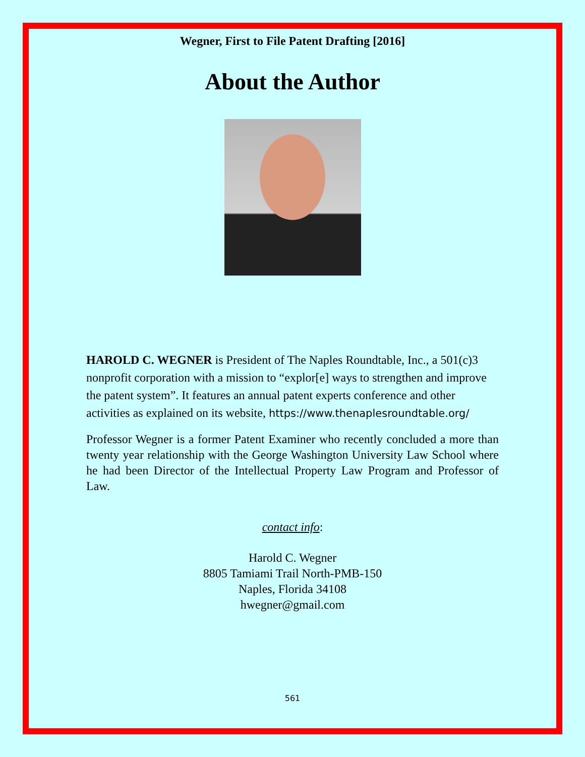Wegner, First to File Patent Drafting [2016]
About the Author
HAROLD C. WEGNER is President of The Naples Roundtable, Inc., a 501(c)3 nonprofit corporation with a mission to “explor[e] ways to strengthen and improve the patent system”. It features an annual patent experts conference and other activities as explained on its website, https://www.thenaplesroundtable.org/
Professor Wegner is a former Patent Examiner who recently concluded a more than twenty year relationship with the George Washington University Law School where he had been Director of the Intellectual Property Law Program and Professor of Law.
contact info:
Harold C. Wegner
8805 Tamiami Trail North-PMB-150
Naples, Florida 34108
hwegner@gmail.com
561